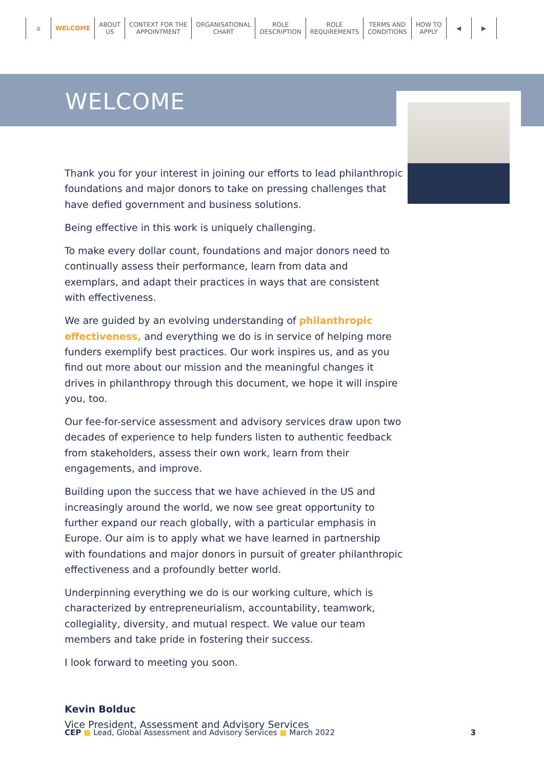⌂ WELCOME ABOUT
US
CONTEXT FOR THE
APPOINTMENT
ORGANISATIONAL
CHART
ROLE
DESCRIPTION
ROLE
REQUIREMENTS
TERMS AND
CONDITIONS
HOW TO
APPLY
◀ ▶
WELCOME
Thank you for your interest in joining our efforts to lead philanthropic foundations and major donors to take on pressing challenges that have defied government and business solutions.
Being effective in this work is uniquely challenging.
To make every dollar count, foundations and major donors need to continually assess their performance, learn from data and exemplars, and adapt their practices in ways that are consistent with effectiveness.
We are guided by an evolving understanding of philanthropic effectiveness, and everything we do is in service of helping more funders exemplify best practices. Our work inspires us, and as you find out more about our mission and the meaningful changes it drives in philanthropy through this document, we hope it will inspire you, too.
Our fee-for-service assessment and advisory services draw upon two decades of experience to help funders listen to authentic feedback from stakeholders, assess their own work, learn from their engagements, and improve.
Building upon the success that we have achieved in the US and increasingly around the world, we now see great opportunity to further expand our reach globally, with a particular emphasis in Europe. Our aim is to apply what we have learned in partnership with foundations and major donors in pursuit of greater philanthropic effectiveness and a profoundly better world.
Underpinning everything we do is our working culture, which is characterized by entrepreneurialism, accountability, teamwork, collegiality, diversity, and mutual respect. We value our team members and take pride in fostering their success.
I look forward to meeting you soon.
Kevin Bolduc
Vice President, Assessment and Advisory Services
CEP ■ Lead, Global Assessment and Advisory Services ■ March 2022 3